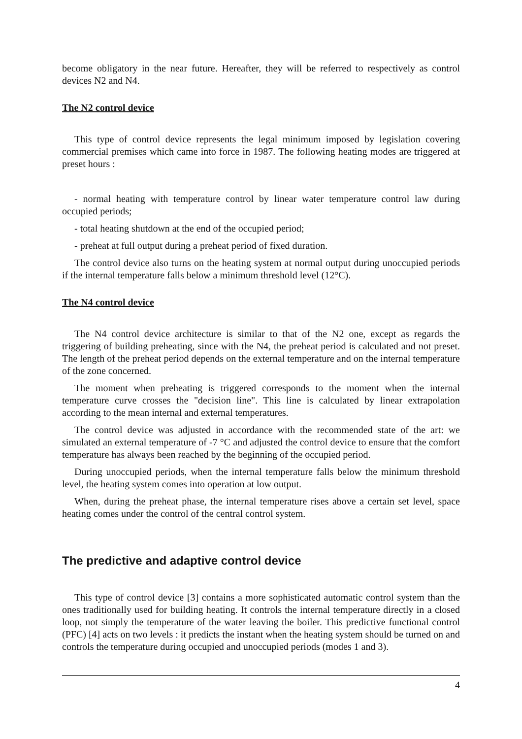become obligatory in the near future. Hereafter, they will be referred to respectively as control devices N2 and N4.
The N2 control device
This type of control device represents the legal minimum imposed by legislation covering commercial premises which came into force in 1987. The following heating modes are triggered at preset hours :
- normal heating with temperature control by linear water temperature control law during occupied periods;
- total heating shutdown at the end of the occupied period;
- preheat at full output during a preheat period of fixed duration.
The control device also turns on the heating system at normal output during unoccupied periods if the internal temperature falls below a minimum threshold level (12°C).
The N4 control device
The N4 control device architecture is similar to that of the N2 one, except as regards the triggering of building preheating, since with the N4, the preheat period is calculated and not preset. The length of the preheat period depends on the external temperature and on the internal temperature of the zone concerned.
The moment when preheating is triggered corresponds to the moment when the internal temperature curve crosses the "decision line". This line is calculated by linear extrapolation according to the mean internal and external temperatures.
The control device was adjusted in accordance with the recommended state of the art: we simulated an external temperature of -7 °C and adjusted the control device to ensure that the comfort temperature has always been reached by the beginning of the occupied period.
During unoccupied periods, when the internal temperature falls below the minimum threshold level, the heating system comes into operation at low output.
When, during the preheat phase, the internal temperature rises above a certain set level, space heating comes under the control of the central control system.
The predictive and adaptive control device
This type of control device [3] contains a more sophisticated automatic control system than the ones traditionally used for building heating. It controls the internal temperature directly in a closed loop, not simply the temperature of the water leaving the boiler. This predictive functional control (PFC) [4] acts on two levels : it predicts the instant when the heating system should be turned on and controls the temperature during occupied and unoccupied periods (modes 1 and 3).
4